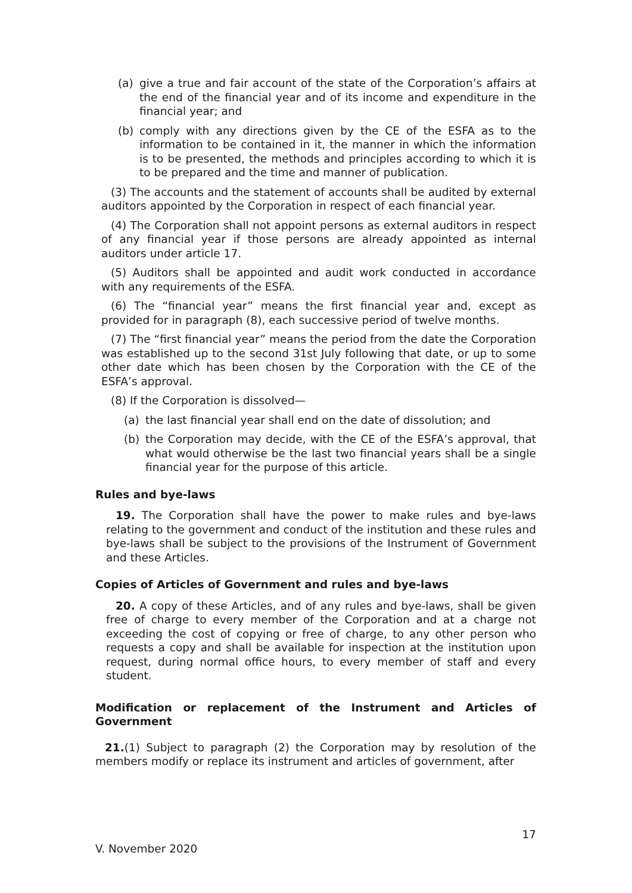(a) give a true and fair account of the state of the Corporation’s affairs at the end of the financial year and of its income and expenditure in the financial year; and
(b) comply with any directions given by the CE of the ESFA as to the information to be contained in it, the manner in which the information is to be presented, the methods and principles according to which it is to be prepared and the time and manner of publication.
(3) The accounts and the statement of accounts shall be audited by external auditors appointed by the Corporation in respect of each financial year.
(4) The Corporation shall not appoint persons as external auditors in respect of any financial year if those persons are already appointed as internal auditors under article 17.
(5) Auditors shall be appointed and audit work conducted in accordance with any requirements of the ESFA.
(6) The “financial year” means the first financial year and, except as provided for in paragraph (8), each successive period of twelve months.
(7) The “first financial year” means the period from the date the Corporation was established up to the second 31st July following that date, or up to some other date which has been chosen by the Corporation with the CE of the ESFA’s approval.
(8) If the Corporation is dissolved—
(a) the last financial year shall end on the date of dissolution; and
(b) the Corporation may decide, with the CE of the ESFA’s approval, that what would otherwise be the last two financial years shall be a single financial year for the purpose of this article.
Rules and bye-laws
19. The Corporation shall have the power to make rules and bye-laws relating to the government and conduct of the institution and these rules and bye-laws shall be subject to the provisions of the Instrument of Government and these Articles.
Copies of Articles of Government and rules and bye-laws
20. A copy of these Articles, and of any rules and bye-laws, shall be given free of charge to every member of the Corporation and at a charge not exceeding the cost of copying or free of charge, to any other person who requests a copy and shall be available for inspection at the institution upon request, during normal office hours, to every member of staff and every student.
Modification or replacement of the Instrument and Articles of Government
21.(1) Subject to paragraph (2) the Corporation may by resolution of the members modify or replace its instrument and articles of government, after
17
V. November 2020